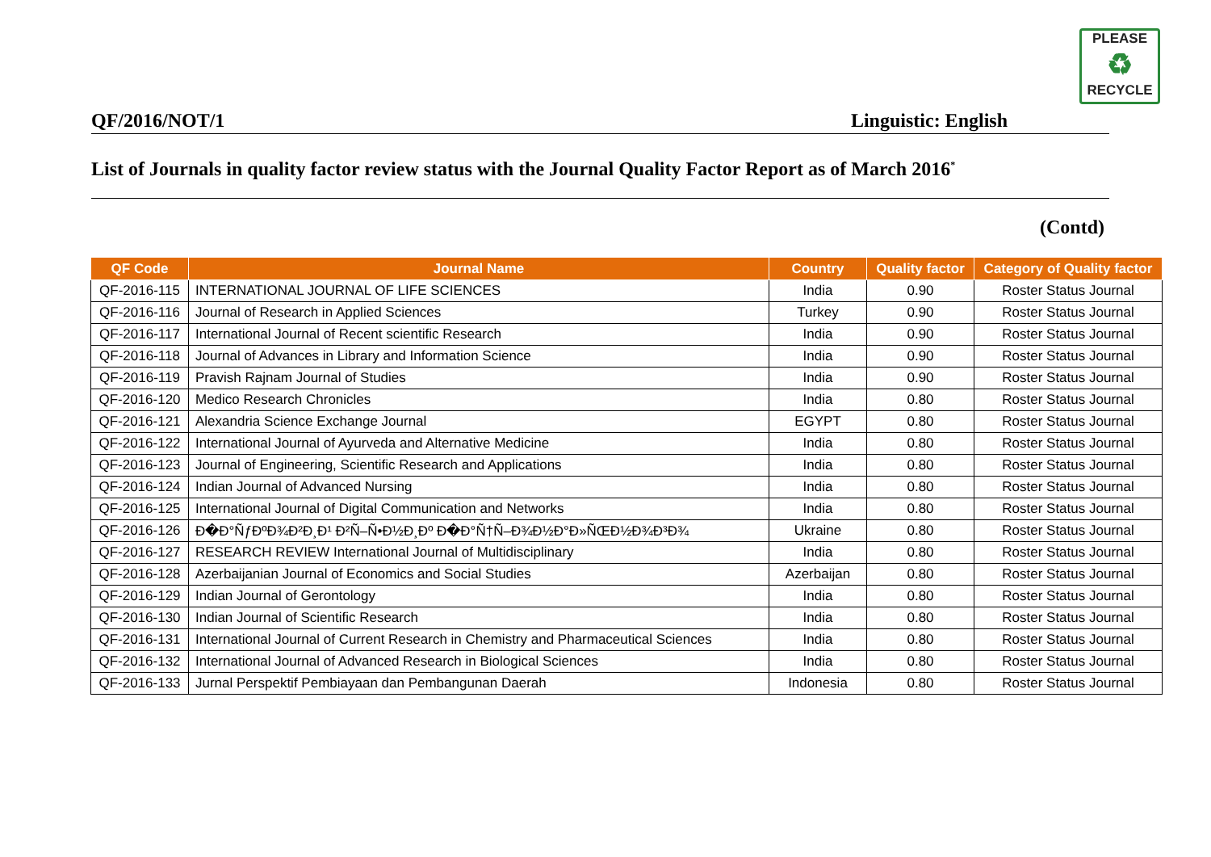PLEASE
♻
RECYCLE
QF/2016/NOT/1 Linguistic: English
List of Journals in quality factor review status with the Journal Quality Factor Report as of March 2016<sup>*</sup>
(Contd)
| QF Code | Journal Name | Country | Quality factor | Category of Quality factor |
| --- | --- | --- | --- | --- |
| QF-2016-115 | INTERNATIONAL JOURNAL OF LIFE SCIENCES | India | 0.90 | Roster Status Journal |
| QF-2016-116 | Journal of Research in Applied Sciences | Turkey | 0.90 | Roster Status Journal |
| QF-2016-117 | International Journal of Recent scientific Research | India | 0.90 | Roster Status Journal |
| QF-2016-118 | Journal of Advances in Library and Information Science | India | 0.90 | Roster Status Journal |
| QF-2016-119 | Pravish Rajnam Journal of Studies | India | 0.90 | Roster Status Journal |
| QF-2016-120 | Medico Research Chronicles | India | 0.80 | Roster Status Journal |
| QF-2016-121 | Alexandria Science Exchange Journal | EGYPT | 0.80 | Roster Status Journal |
| QF-2016-122 | International Journal of Ayurveda and Alternative Medicine | India | 0.80 | Roster Status Journal |
| QF-2016-123 | Journal of Engineering, Scientific Research and Applications | India | 0.80 | Roster Status Journal |
| QF-2016-124 | Indian Journal of Advanced Nursing | India | 0.80 | Roster Status Journal |
| QF-2016-125 | International Journal of Digital Communication and Networks | India | 0.80 | Roster Status Journal |
| QF-2016-126 | Ð�Ð°ÑƒÐºÐ¾Ð²Ð¸Ð¹ Ð²Ñ–Ñ•Ð½Ð¸Ðº Ð�Ð°Ñ†Ñ–Ð¾Ð½Ð°Ð»ÑŒÐ½Ð¾Ð³Ð¾ | Ukraine | 0.80 | Roster Status Journal |
| QF-2016-127 | RESEARCH REVIEW International Journal of Multidisciplinary | India | 0.80 | Roster Status Journal |
| QF-2016-128 | Azerbaijanian Journal of Economics and Social Studies | Azerbaijan | 0.80 | Roster Status Journal |
| QF-2016-129 | Indian Journal of Gerontology | India | 0.80 | Roster Status Journal |
| QF-2016-130 | Indian Journal of Scientific Research | India | 0.80 | Roster Status Journal |
| QF-2016-131 | International Journal of Current Research in Chemistry and Pharmaceutical Sciences | India | 0.80 | Roster Status Journal |
| QF-2016-132 | International Journal of Advanced Research in Biological Sciences | India | 0.80 | Roster Status Journal |
| QF-2016-133 | Jurnal Perspektif Pembiayaan dan Pembangunan Daerah | Indonesia | 0.80 | Roster Status Journal |